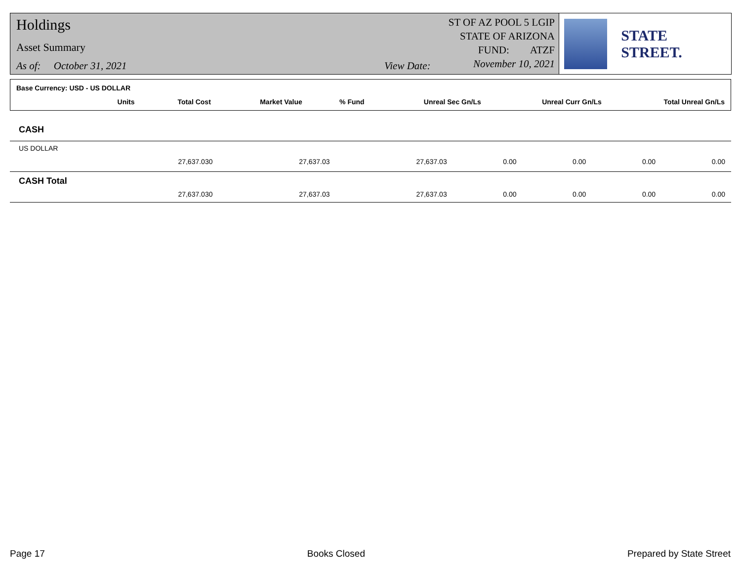Holdings
Asset Summary
As of: October 31, 2021 View Date:
ST OF AZ POOL 5 LGIP
STATE OF ARIZONA
FUND: ATZF
November 10, 2021
STATE STREET.
| Base Currency: USD - US DOLLAR | | | | | | | |
| | Units | Total Cost | Market Value | % Fund | Unreal Sec Gn/Ls | Unreal Curr Gn/Ls | Total Unreal Gn/Ls |
| CASH | | | | | | | |
| US DOLLAR | | | | | | | |
| | 27,637.030 | 27,637.03 | 27,637.03 | 0.00 | 0.00 | 0.00 | 0.00 |
| CASH Total | | | | | | | |
| | 27,637.030 | 27,637.03 | 27,637.03 | 0.00 | 0.00 | 0.00 | 0.00 |
Page 17 Books Closed Prepared by State Street